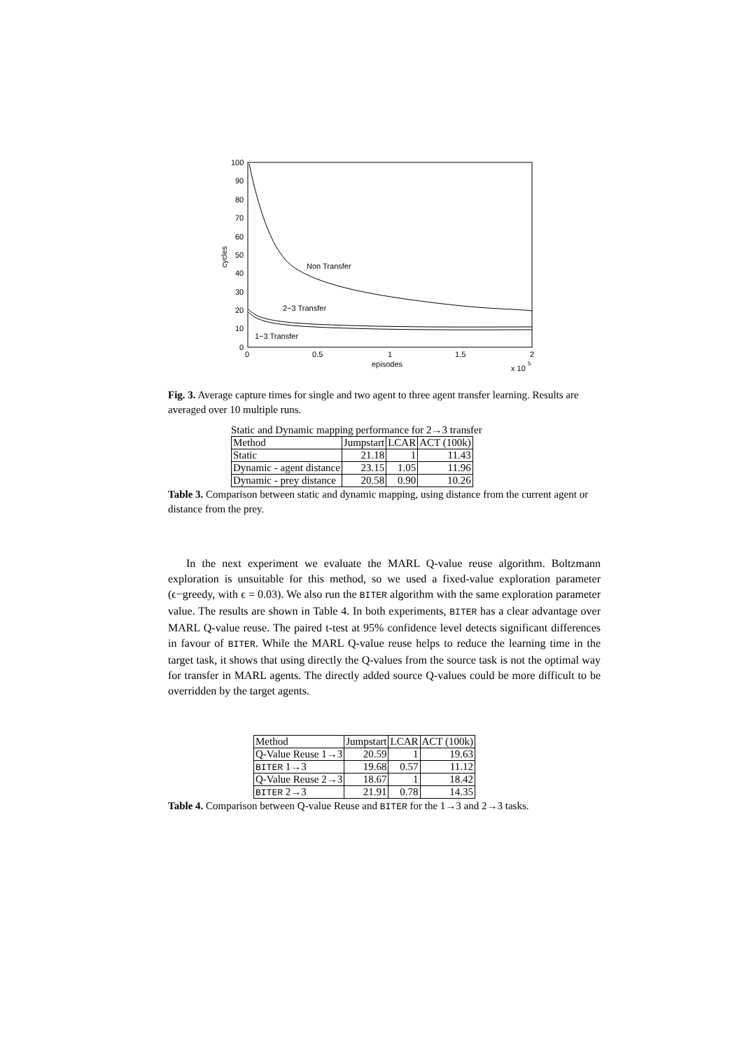100
90
80
70
60
50
40
30
20
10
0
0
0.5
1
1.5
2
episodes
x 10
5
cycles
Non Transfer
2−3 Transfer
1−3 Transfer
Fig. 3. Average capture times for single and two agent to three agent transfer learning. Results are averaged over 10 multiple runs.
Static and Dynamic mapping performance for 2→3 transfer
| Method | Jumpstart | LCAR | ACT (100k) |
| Static | 21.18 | 1 | 11.43 |
| Dynamic - agent distance | 23.15 | 1.05 | 11.96 |
| Dynamic - prey distance | 20.58 | 0.90 | 10.26 |
Table 3. Comparison between static and dynamic mapping, using distance from the current agent or distance from the prey.
In the next experiment we evaluate the MARL Q-value reuse algorithm. Boltzmann exploration is unsuitable for this method, so we used a fixed-value exploration parameter (ϵ−greedy, with ϵ = 0.03). We also run the BITER algorithm with the same exploration parameter value. The results are shown in Table 4. In both experiments, BITER has a clear advantage over MARL Q-value reuse. The paired t-test at 95% confidence level detects significant differences in favour of BITER. While the MARL Q-value reuse helps to reduce the learning time in the target task, it shows that using directly the Q-values from the source task is not the optimal way for transfer in MARL agents. The directly added source Q-values could be more difficult to be overridden by the target agents.
| Method | Jumpstart | LCAR | ACT (100k) |
| Q-Value Reuse 1→3 | 20.59 | 1 | 19.63 |
| BITER 1→3 | 19.68 | 0.57 | 11.12 |
| Q-Value Reuse 2→3 | 18.67 | 1 | 18.42 |
| BITER 2→3 | 21.91 | 0.78 | 14.35 |
Table 4. Comparison between Q-value Reuse and BITER for the 1→3 and 2→3 tasks.